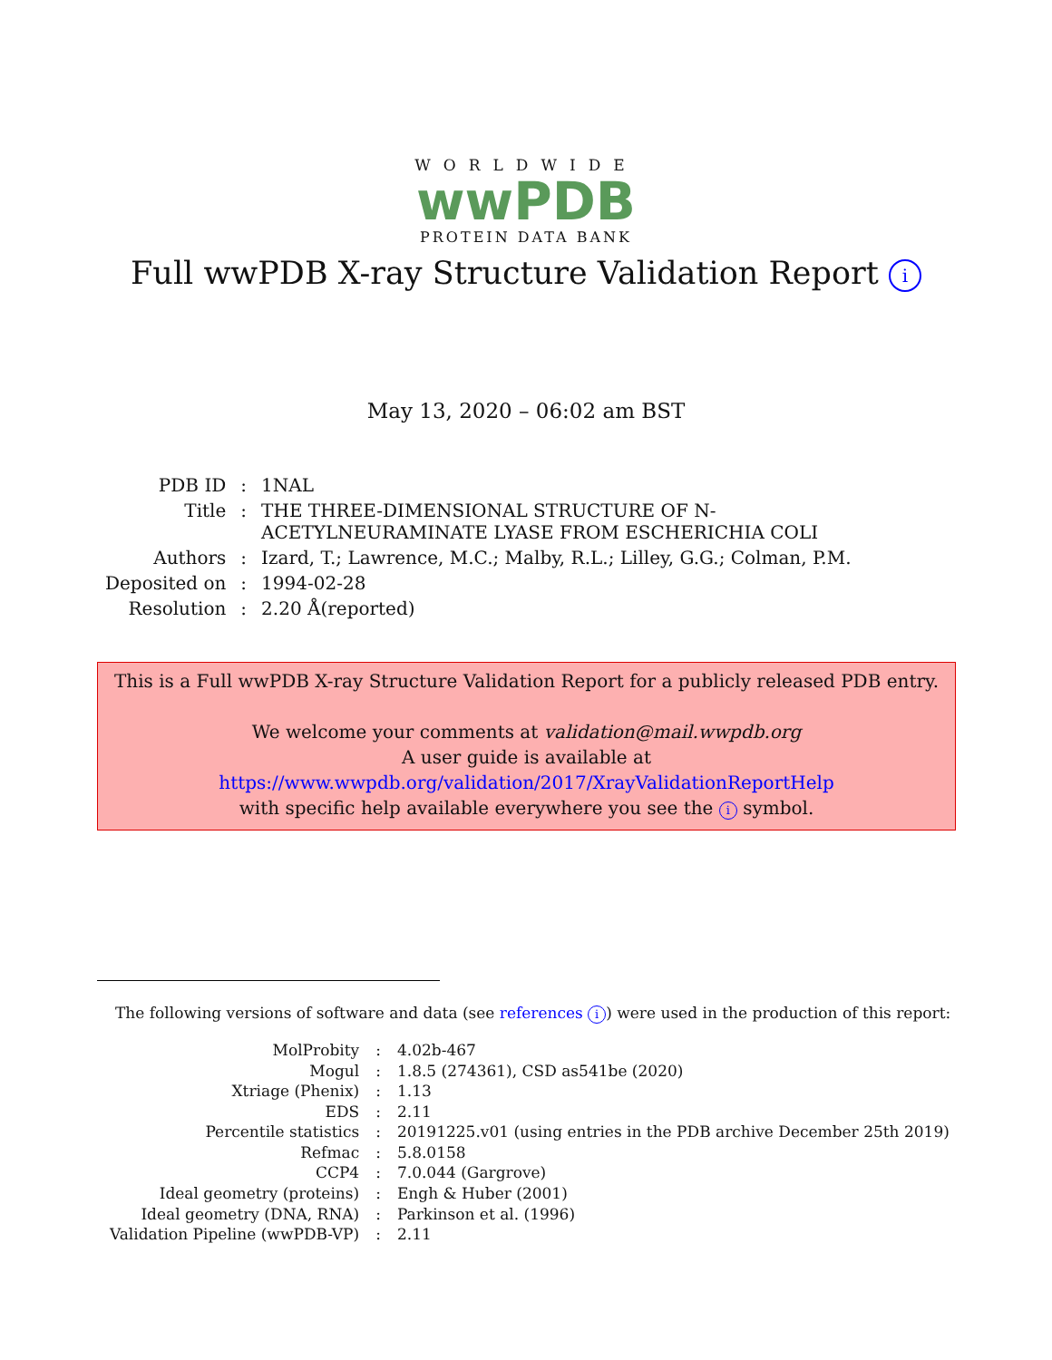WORLDWIDE
wwPDB
PROTEIN DATA BANK
Full wwPDB X-ray Structure Validation Report i
May 13, 2020 – 06:02 am BST
| PDB ID | : | 1NAL |
| Title | : | THE THREE-DIMENSIONAL STRUCTURE OF N-ACETYLNEURAMINATE LYASE FROM ESCHERICHIA COLI |
| Authors | : | Izard, T.; Lawrence, M.C.; Malby, R.L.; Lilley, G.G.; Colman, P.M. |
| Deposited on | : | 1994-02-28 |
| Resolution | : | 2.20 Å(reported) |
This is a Full wwPDB X-ray Structure Validation Report for a publicly released PDB entry.
We welcome your comments at validation@mail.wwpdb.org
A user guide is available at
https://www.wwpdb.org/validation/2017/XrayValidationReportHelp
with specific help available everywhere you see the i symbol.
The following versions of software and data (see references i) were used in the production of this report:
| MolProbity | : | 4.02b-467 |
| Mogul | : | 1.8.5 (274361), CSD as541be (2020) |
| Xtriage (Phenix) | : | 1.13 |
| EDS | : | 2.11 |
| Percentile statistics | : | 20191225.v01 (using entries in the PDB archive December 25th 2019) |
| Refmac | : | 5.8.0158 |
| CCP4 | : | 7.0.044 (Gargrove) |
| Ideal geometry (proteins) | : | Engh & Huber (2001) |
| Ideal geometry (DNA, RNA) | : | Parkinson et al. (1996) |
| Validation Pipeline (wwPDB-VP) | : | 2.11 |